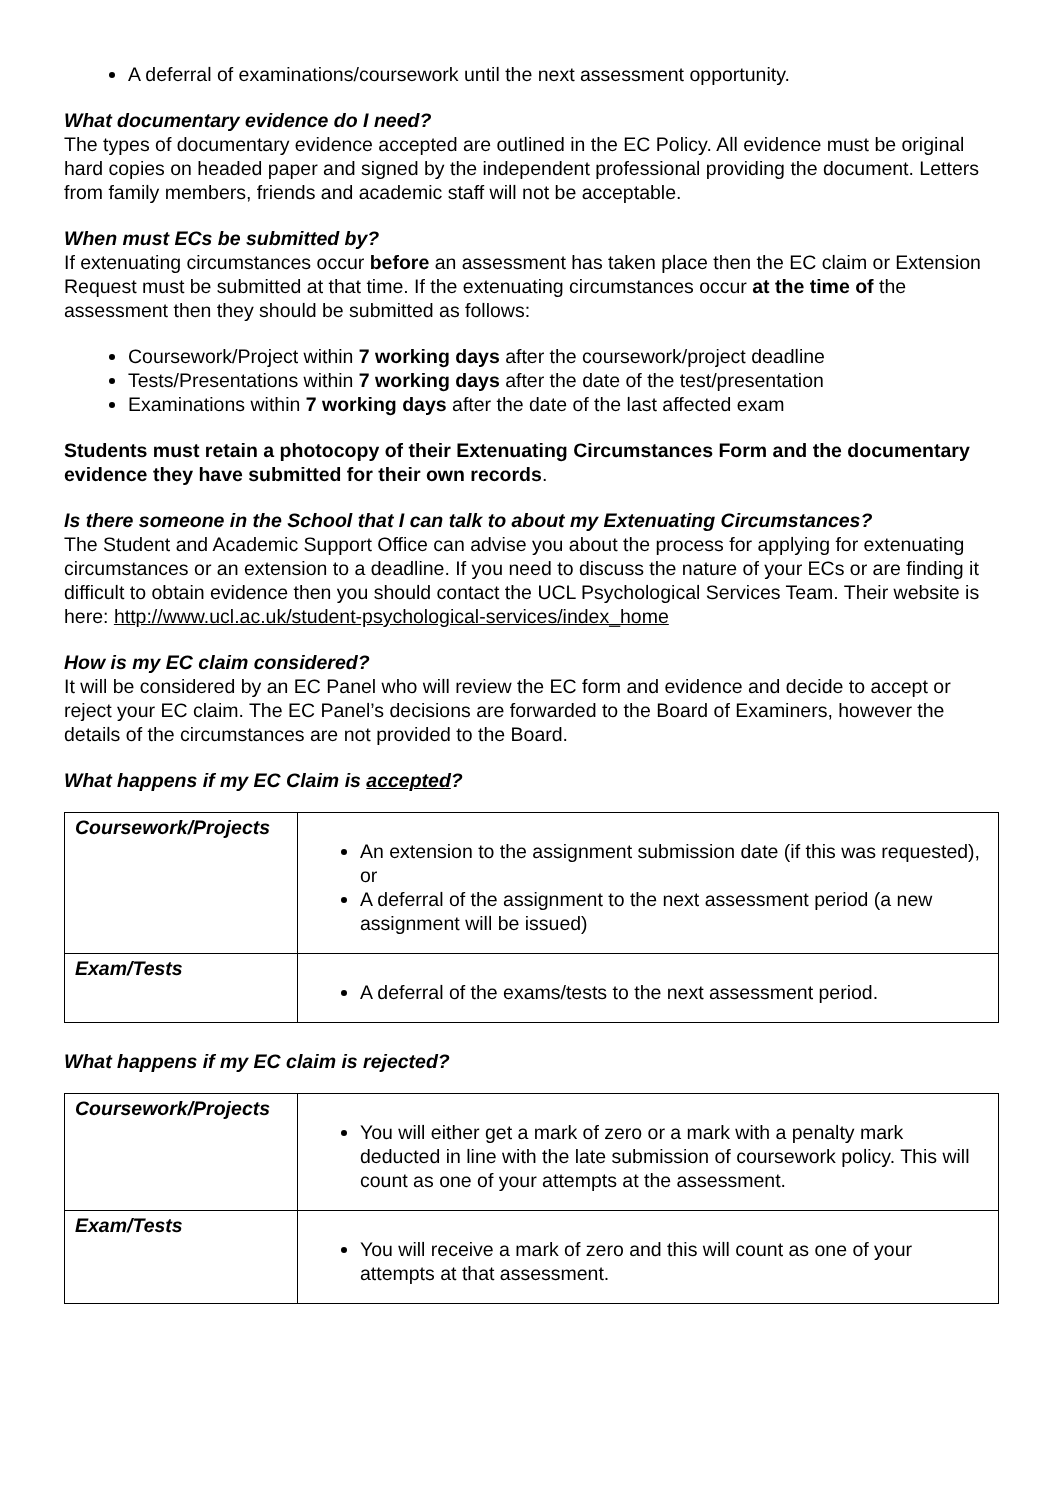A deferral of examinations/coursework until the next assessment opportunity.
What documentary evidence do I need?
The types of documentary evidence accepted are outlined in the EC Policy. All evidence must be original hard copies on headed paper and signed by the independent professional providing the document. Letters from family members, friends and academic staff will not be acceptable.
When must ECs be submitted by?
If extenuating circumstances occur before an assessment has taken place then the EC claim or Extension Request must be submitted at that time. If the extenuating circumstances occur at the time of the assessment then they should be submitted as follows:
Coursework/Project within 7 working days after the coursework/project deadline
Tests/Presentations within 7 working days after the date of the test/presentation
Examinations within 7 working days after the date of the last affected exam
Students must retain a photocopy of their Extenuating Circumstances Form and the documentary evidence they have submitted for their own records.
Is there someone in the School that I can talk to about my Extenuating Circumstances?
The Student and Academic Support Office can advise you about the process for applying for extenuating circumstances or an extension to a deadline. If you need to discuss the nature of your ECs or are finding it difficult to obtain evidence then you should contact the UCL Psychological Services Team. Their website is here: http://www.ucl.ac.uk/student-psychological-services/index_home
How is my EC claim considered?
It will be considered by an EC Panel who will review the EC form and evidence and decide to accept or reject your EC claim. The EC Panel’s decisions are forwarded to the Board of Examiners, however the details of the circumstances are not provided to the Board.
What happens if my EC Claim is accepted?
| Coursework/Projects | An extension to the assignment submission date (if this was requested), or A deferral of the assignment to the next assessment period (a new assignment will be issued) |
| Exam/Tests | A deferral of the exams/tests to the next assessment period. |
What happens if my EC claim is rejected?
| Coursework/Projects | You will either get a mark of zero or a mark with a penalty mark deducted in line with the late submission of coursework policy. This will count as one of your attempts at the assessment. |
| Exam/Tests | You will receive a mark of zero and this will count as one of your attempts at that assessment. |